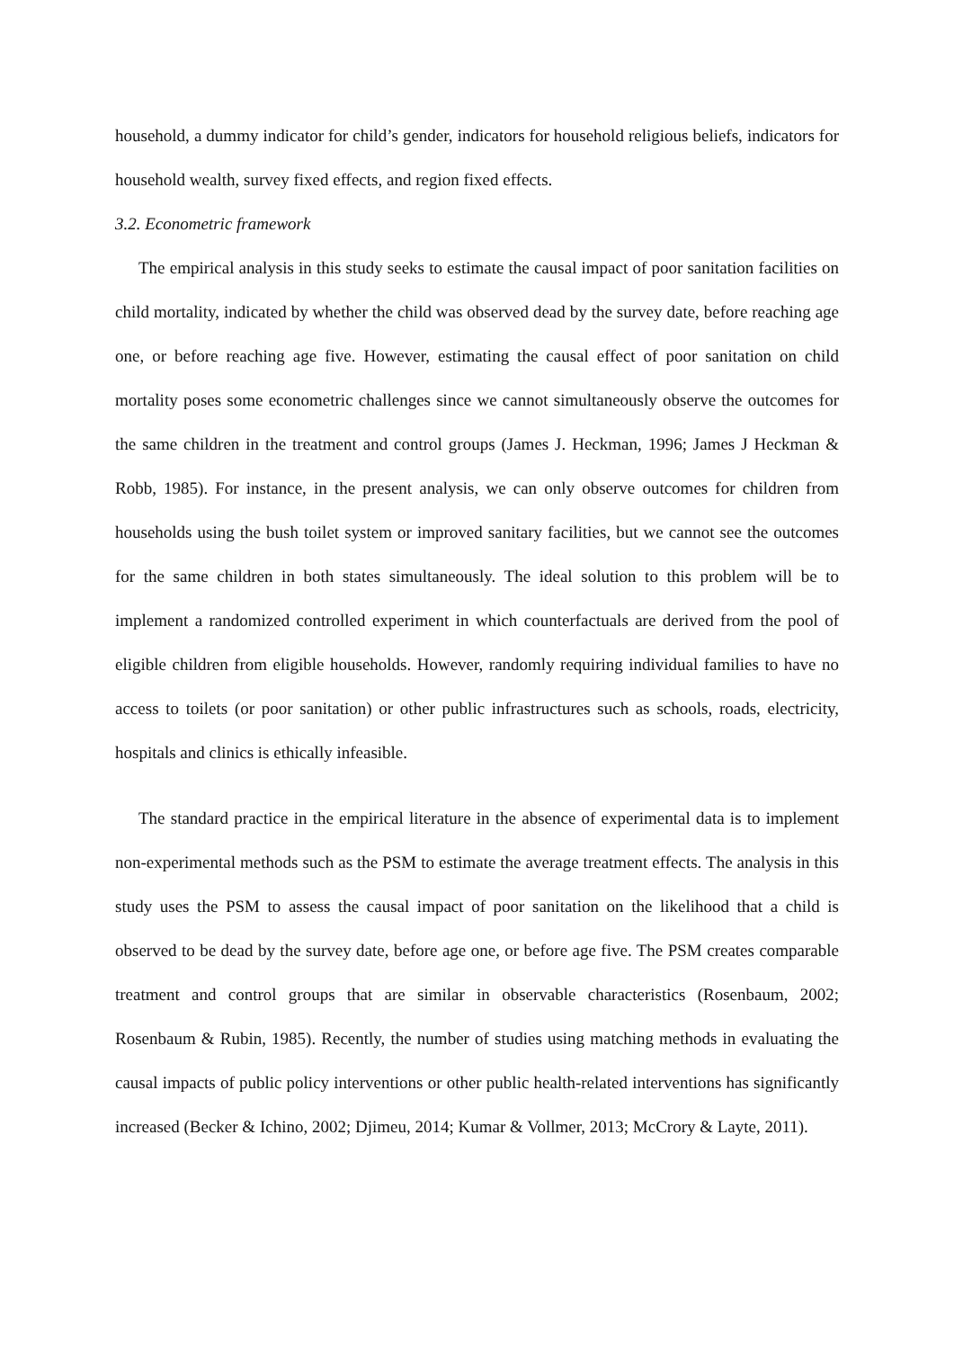household, a dummy indicator for child’s gender, indicators for household religious beliefs, indicators for household wealth, survey fixed effects, and region fixed effects.
3.2. Econometric framework
The empirical analysis in this study seeks to estimate the causal impact of poor sanitation facilities on child mortality, indicated by whether the child was observed dead by the survey date, before reaching age one, or before reaching age five. However, estimating the causal effect of poor sanitation on child mortality poses some econometric challenges since we cannot simultaneously observe the outcomes for the same children in the treatment and control groups (James J. Heckman, 1996; James J Heckman & Robb, 1985). For instance, in the present analysis, we can only observe outcomes for children from households using the bush toilet system or improved sanitary facilities, but we cannot see the outcomes for the same children in both states simultaneously. The ideal solution to this problem will be to implement a randomized controlled experiment in which counterfactuals are derived from the pool of eligible children from eligible households. However, randomly requiring individual families to have no access to toilets (or poor sanitation) or other public infrastructures such as schools, roads, electricity, hospitals and clinics is ethically infeasible.
The standard practice in the empirical literature in the absence of experimental data is to implement non-experimental methods such as the PSM to estimate the average treatment effects. The analysis in this study uses the PSM to assess the causal impact of poor sanitation on the likelihood that a child is observed to be dead by the survey date, before age one, or before age five. The PSM creates comparable treatment and control groups that are similar in observable characteristics (Rosenbaum, 2002; Rosenbaum & Rubin, 1985). Recently, the number of studies using matching methods in evaluating the causal impacts of public policy interventions or other public health-related interventions has significantly increased (Becker & Ichino, 2002; Djimeu, 2014; Kumar & Vollmer, 2013; McCrory & Layte, 2011).